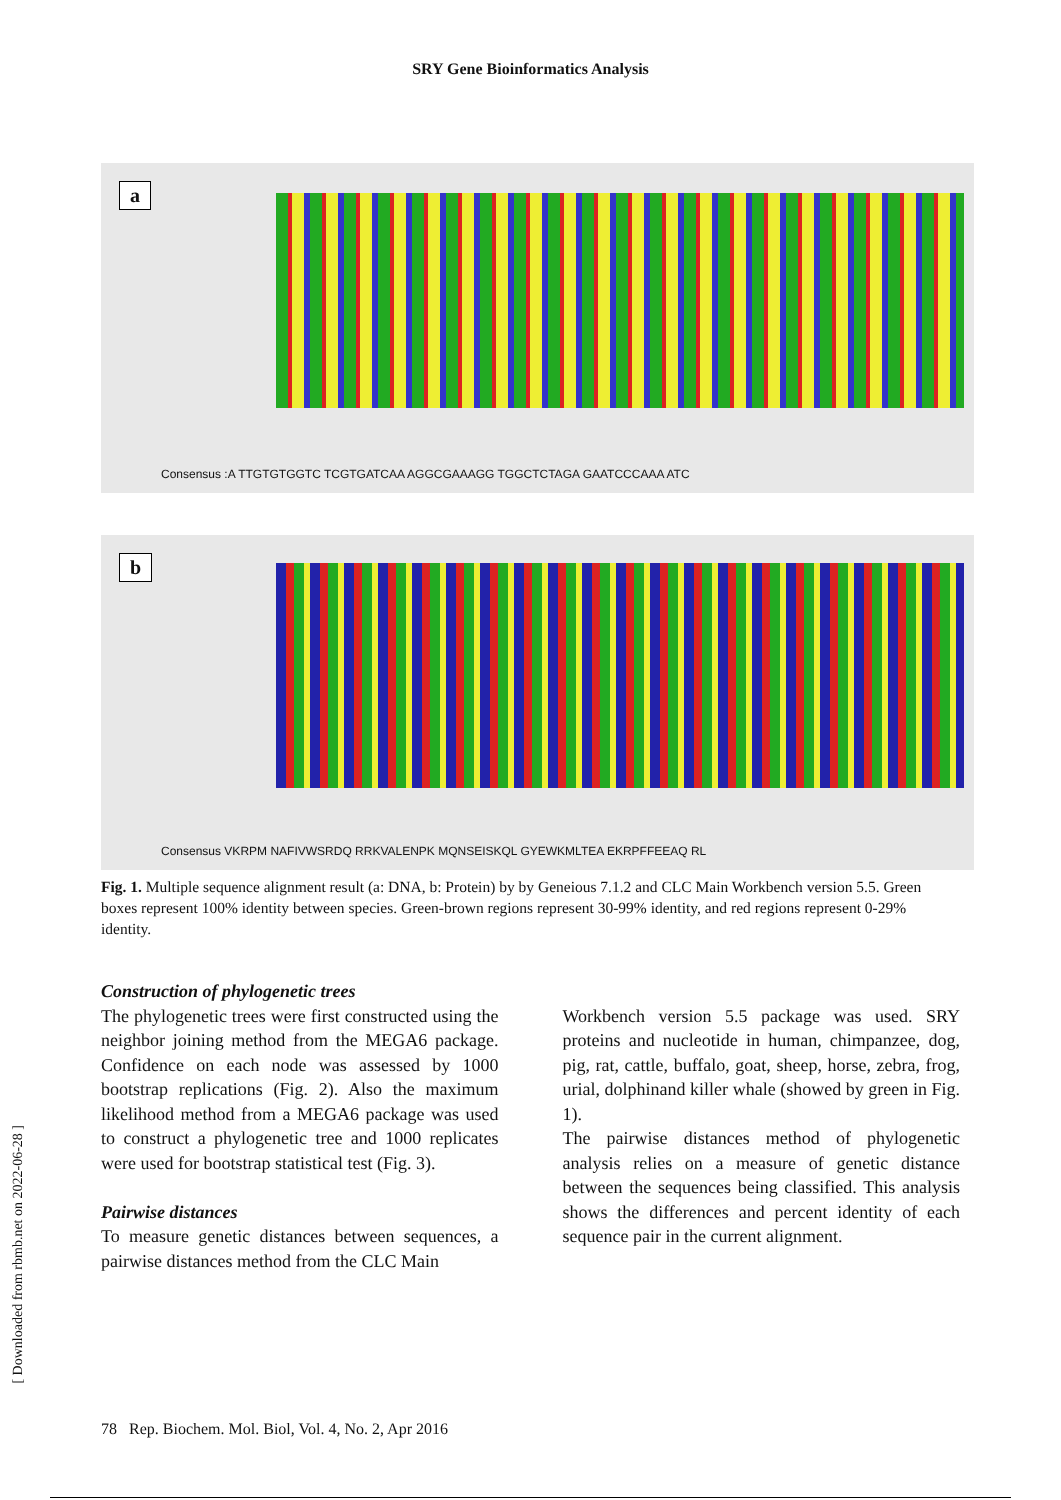SRY Gene Bioinformatics Analysis
a
Consensus :A TTGTGTGGTC TCGTGATCAA AGGCGAAAGG TGGCTCTAGA GAATCCCAAA ATC
b
Consensus VKRPM NAFIVWSRDQ RRKVALENPK MQNSEISKQL GYEWKMLTEA EKRPFFEEAQ RL
Fig. 1. Multiple sequence alignment result (a: DNA, b: Protein) by by Geneious 7.1.2 and CLC Main Workbench version 5.5. Green boxes represent 100% identity between species. Green-brown regions represent 30-99% identity, and red regions represent 0-29% identity.
Construction of phylogenetic trees
The phylogenetic trees were first constructed using the neighbor joining method from the MEGA6 package. Confidence on each node was assessed by 1000 bootstrap replications (Fig. 2). Also the maximum likelihood method from a MEGA6 package was used to construct a phylogenetic tree and 1000 replicates were used for bootstrap statistical test (Fig. 3).
Pairwise distances
To measure genetic distances between sequences, a pairwise distances method from the CLC Main
Workbench version 5.5 package was used. SRY proteins and nucleotide in human, chimpanzee, dog, pig, rat, cattle, buffalo, goat, sheep, horse, zebra, frog, urial, dolphinand killer whale (showed by green in Fig. 1).
The pairwise distances method of phylogenetic analysis relies on a measure of genetic distance between the sequences being classified. This analysis shows the differences and percent identity of each sequence pair in the current alignment.
[ Downloaded from rbmb.net on 2022-06-28 ]
78 Rep. Biochem. Mol. Biol, Vol. 4, No. 2, Apr 2016